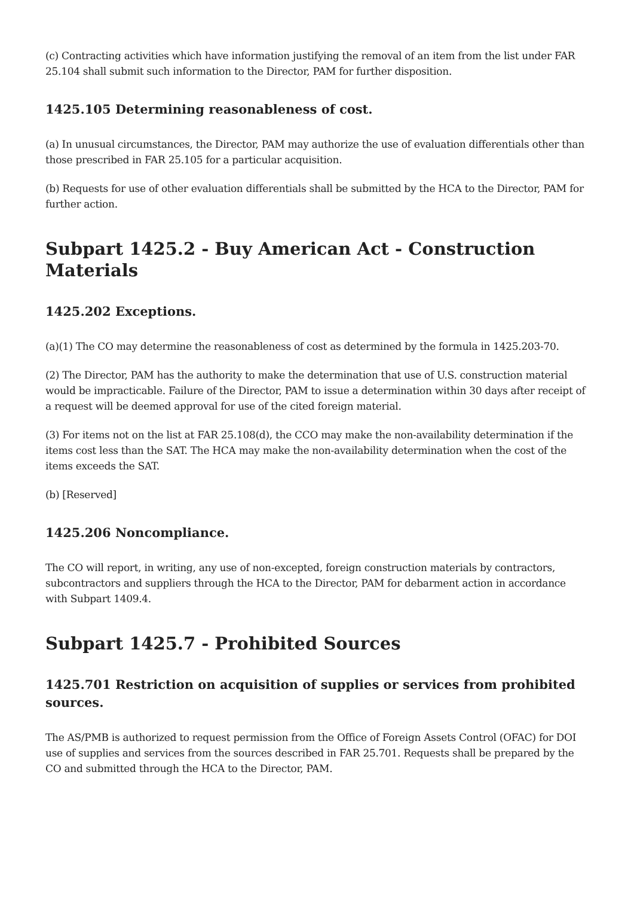(c) Contracting activities which have information justifying the removal of an item from the list under FAR 25.104 shall submit such information to the Director, PAM for further disposition.
1425.105 Determining reasonableness of cost.
(a) In unusual circumstances, the Director, PAM may authorize the use of evaluation differentials other than those prescribed in FAR 25.105 for a particular acquisition.
(b) Requests for use of other evaluation differentials shall be submitted by the HCA to the Director, PAM for further action.
Subpart 1425.2 - Buy American Act - Construction Materials
1425.202 Exceptions.
(a)(1) The CO may determine the reasonableness of cost as determined by the formula in 1425.203-70.
(2) The Director, PAM has the authority to make the determination that use of U.S. construction material would be impracticable. Failure of the Director, PAM to issue a determination within 30 days after receipt of a request will be deemed approval for use of the cited foreign material.
(3) For items not on the list at FAR 25.108(d), the CCO may make the non-availability determination if the items cost less than the SAT. The HCA may make the non-availability determination when the cost of the items exceeds the SAT.
(b) [Reserved]
1425.206 Noncompliance.
The CO will report, in writing, any use of non-excepted, foreign construction materials by contractors, subcontractors and suppliers through the HCA to the Director, PAM for debarment action in accordance with Subpart 1409.4.
Subpart 1425.7 - Prohibited Sources
1425.701 Restriction on acquisition of supplies or services from prohibited sources.
The AS/PMB is authorized to request permission from the Office of Foreign Assets Control (OFAC) for DOI use of supplies and services from the sources described in FAR 25.701. Requests shall be prepared by the CO and submitted through the HCA to the Director, PAM.